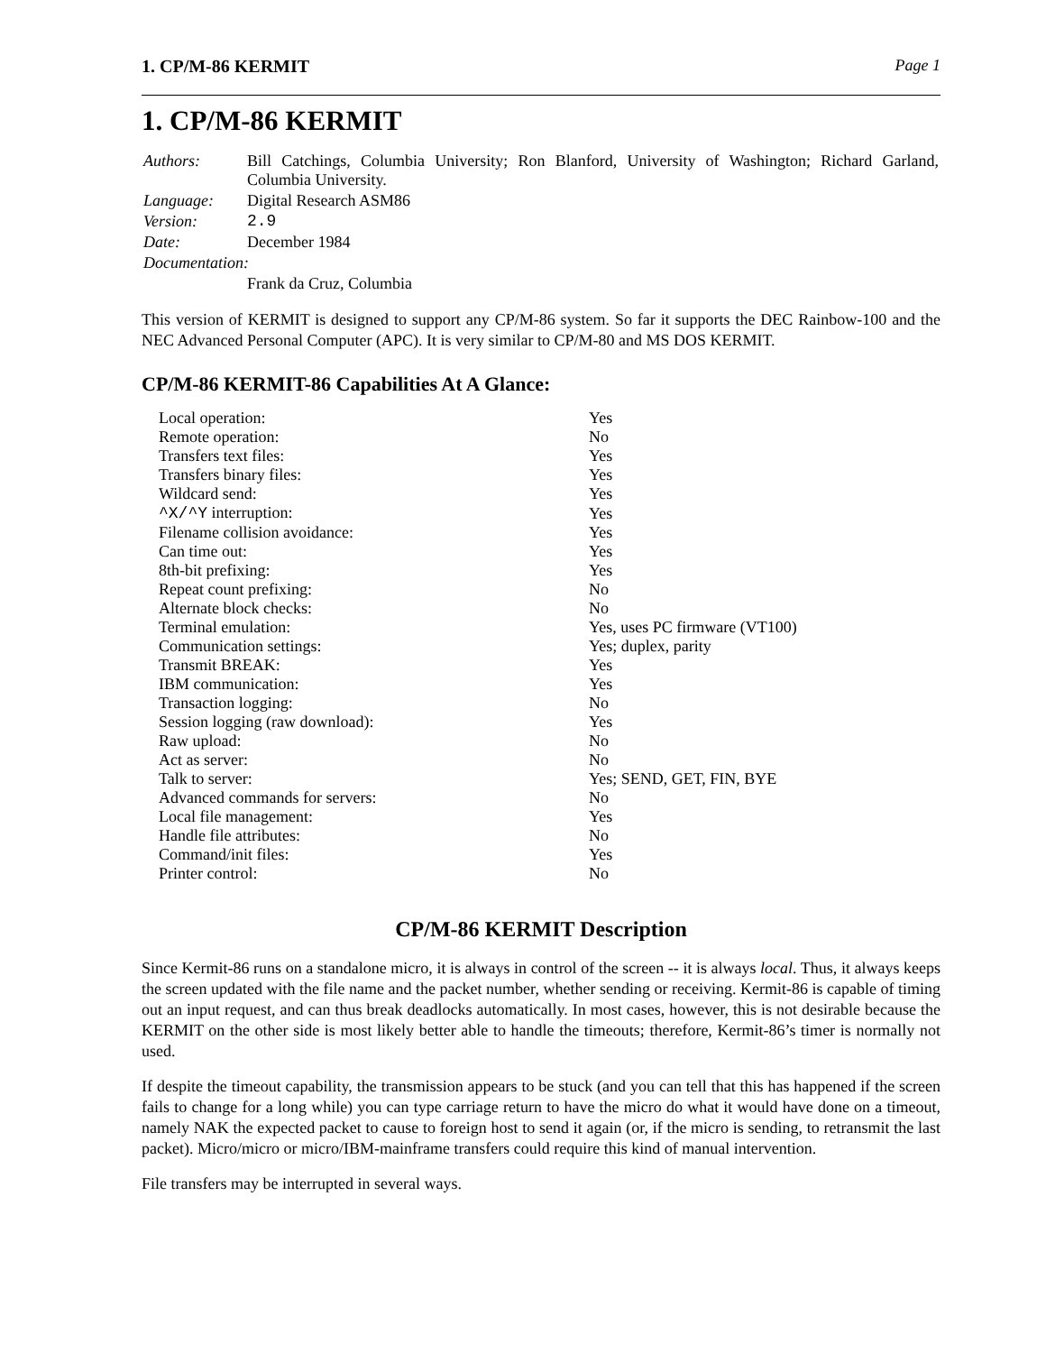1. CP/M-86 KERMIT Page 1
1. CP/M-86 KERMIT
| Authors: | Bill Catchings, Columbia University; Ron Blanford, University of Washington; Richard Garland, Columbia University. |
| Language: | Digital Research ASM86 |
| Version: | 2.9 |
| Date: | December 1984 |
| Documentation: | |
| | Frank da Cruz, Columbia |
This version of KERMIT is designed to support any CP/M-86 system. So far it supports the DEC Rainbow-100 and the NEC Advanced Personal Computer (APC). It is very similar to CP/M-80 and MS DOS KERMIT.
CP/M-86 KERMIT-86 Capabilities At A Glance:
| Local operation: | Yes |
| Remote operation: | No |
| Transfers text files: | Yes |
| Transfers binary files: | Yes |
| Wildcard send: | Yes |
| ^X/^Y interruption: | Yes |
| Filename collision avoidance: | Yes |
| Can time out: | Yes |
| 8th-bit prefixing: | Yes |
| Repeat count prefixing: | No |
| Alternate block checks: | No |
| Terminal emulation: | Yes, uses PC firmware (VT100) |
| Communication settings: | Yes; duplex, parity |
| Transmit BREAK: | Yes |
| IBM communication: | Yes |
| Transaction logging: | No |
| Session logging (raw download): | Yes |
| Raw upload: | No |
| Act as server: | No |
| Talk to server: | Yes; SEND, GET, FIN, BYE |
| Advanced commands for servers: | No |
| Local file management: | Yes |
| Handle file attributes: | No |
| Command/init files: | Yes |
| Printer control: | No |
CP/M-86 KERMIT Description
Since Kermit-86 runs on a standalone micro, it is always in control of the screen -- it is always local. Thus, it always keeps the screen updated with the file name and the packet number, whether sending or receiving. Kermit-86 is capable of timing out an input request, and can thus break deadlocks automatically. In most cases, however, this is not desirable because the KERMIT on the other side is most likely better able to handle the timeouts; therefore, Kermit-86’s timer is normally not used.
If despite the timeout capability, the transmission appears to be stuck (and you can tell that this has happened if the screen fails to change for a long while) you can type carriage return to have the micro do what it would have done on a timeout, namely NAK the expected packet to cause to foreign host to send it again (or, if the micro is sending, to retransmit the last packet). Micro/micro or micro/IBM-mainframe transfers could require this kind of manual intervention.
File transfers may be interrupted in several ways.